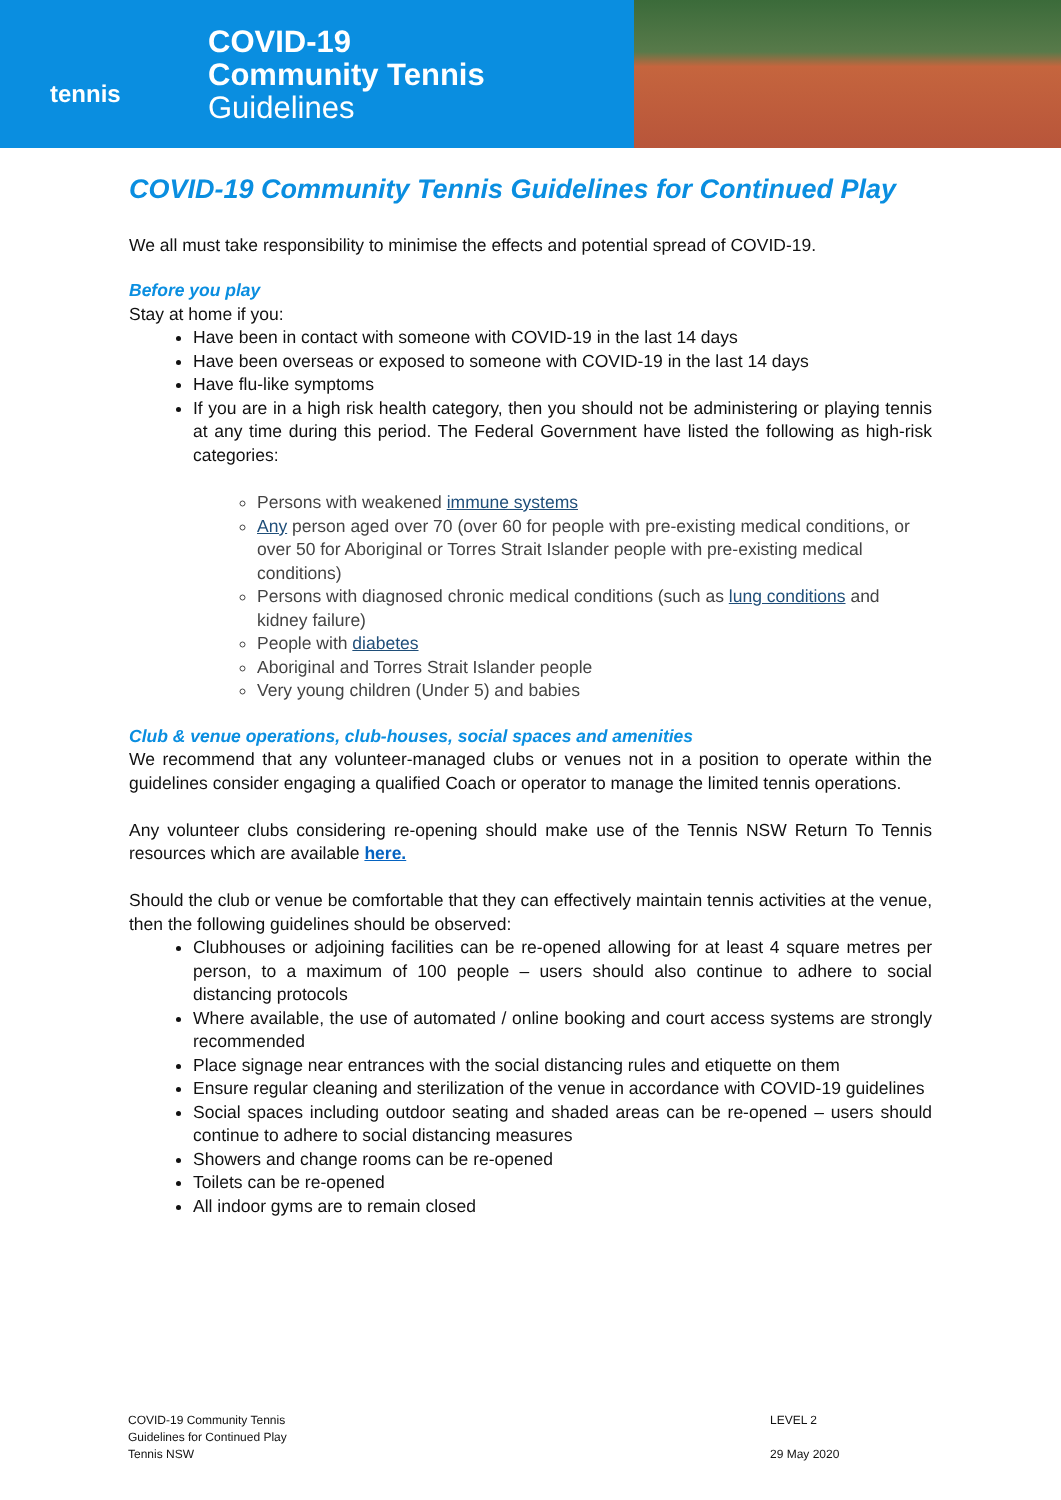tennis
COVID-19
Community Tennis
Guidelines
COVID-19 Community Tennis Guidelines for Continued Play
We all must take responsibility to minimise the effects and potential spread of COVID-19.
Before you play
Stay at home if you:
Have been in contact with someone with COVID-19 in the last 14 days
Have been overseas or exposed to someone with COVID-19 in the last 14 days
Have flu-like symptoms
If you are in a high risk health category, then you should not be administering or playing tennis at any time during this period. The Federal Government have listed the following as high-risk categories:
Persons with weakened immune systems
Any person aged over 70 (over 60 for people with pre-existing medical conditions, or over 50 for Aboriginal or Torres Strait Islander people with pre-existing medical conditions)
Persons with diagnosed chronic medical conditions (such as lung conditions and kidney failure)
People with diabetes
Aboriginal and Torres Strait Islander people
Very young children (Under 5) and babies
Club & venue operations, club-houses, social spaces and amenities
We recommend that any volunteer-managed clubs or venues not in a position to operate within the guidelines consider engaging a qualified Coach or operator to manage the limited tennis operations.
Any volunteer clubs considering re-opening should make use of the Tennis NSW Return To Tennis resources which are available here.
Should the club or venue be comfortable that they can effectively maintain tennis activities at the venue, then the following guidelines should be observed:
Clubhouses or adjoining facilities can be re-opened allowing for at least 4 square metres per person, to a maximum of 100 people – users should also continue to adhere to social distancing protocols
Where available, the use of automated / online booking and court access systems are strongly recommended
Place signage near entrances with the social distancing rules and etiquette on them
Ensure regular cleaning and sterilization of the venue in accordance with COVID-19 guidelines
Social spaces including outdoor seating and shaded areas can be re-opened – users should continue to adhere to social distancing measures
Showers and change rooms can be re-opened
Toilets can be re-opened
All indoor gyms are to remain closed
COVID-19 Community Tennis
Guidelines for Continued Play
Tennis NSW
LEVEL 2
29 May 2020